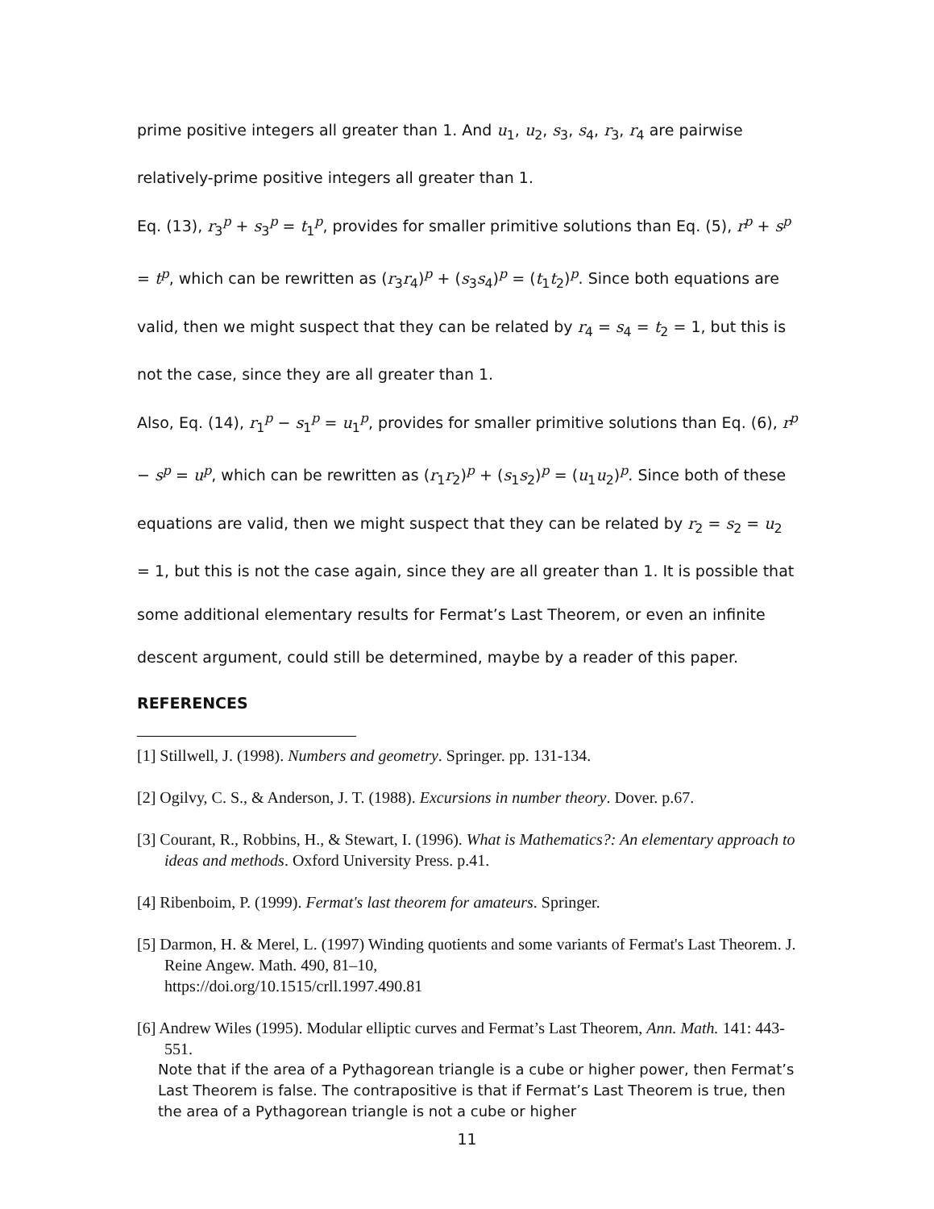prime positive integers all greater than 1. And u<sub>1</sub>, u<sub>2</sub>, s<sub>3</sub>, s<sub>4</sub>, r<sub>3</sub>, r<sub>4</sub> are pairwise relatively-prime positive integers all greater than 1.
Eq. (13), r<sub>3</sub><sup>p</sup> + s<sub>3</sub><sup>p</sup> = t<sub>1</sub><sup>p</sup>, provides for smaller primitive solutions than Eq. (5), r<sup>p</sup> + s<sup>p</sup> = t<sup>p</sup>, which can be rewritten as (r<sub>3</sub>r<sub>4</sub>)<sup>p</sup> + (s<sub>3</sub>s<sub>4</sub>)<sup>p</sup> = (t<sub>1</sub>t<sub>2</sub>)<sup>p</sup>. Since both equations are valid, then we might suspect that they can be related by r<sub>4</sub> = s<sub>4</sub> = t<sub>2</sub> = 1, but this is not the case, since they are all greater than 1.
Also, Eq. (14), r<sub>1</sub><sup>p</sup> − s<sub>1</sub><sup>p</sup> = u<sub>1</sub><sup>p</sup>, provides for smaller primitive solutions than Eq. (6), r<sup>p</sup> − s<sup>p</sup> = u<sup>p</sup>, which can be rewritten as (r<sub>1</sub>r<sub>2</sub>)<sup>p</sup> + (s<sub>1</sub>s<sub>2</sub>)<sup>p</sup> = (u<sub>1</sub>u<sub>2</sub>)<sup>p</sup>. Since both of these equations are valid, then we might suspect that they can be related by r<sub>2</sub> = s<sub>2</sub> = u<sub>2</sub> = 1, but this is not the case again, since they are all greater than 1. It is possible that some additional elementary results for Fermat’s Last Theorem, or even an infinite descent argument, could still be determined, maybe by a reader of this paper.
REFERENCES
[1] Stillwell, J. (1998). Numbers and geometry. Springer. pp. 131-134.
[2] Ogilvy, C. S., & Anderson, J. T. (1988). Excursions in number theory. Dover. p.67.
[3] Courant, R., Robbins, H., & Stewart, I. (1996). What is Mathematics?: An elementary approach to ideas and methods. Oxford University Press. p.41.
[4] Ribenboim, P. (1999). Fermat's last theorem for amateurs. Springer.
[5] Darmon, H. & Merel, L. (1997) Winding quotients and some variants of Fermat's Last Theorem. J. Reine Angew. Math. 490, 81–10,
https://doi.org/10.1515/crll.1997.490.81
[6] Andrew Wiles (1995). Modular elliptic curves and Fermat’s Last Theorem, Ann. Math. 141: 443-551.
Note that if the area of a Pythagorean triangle is a cube or higher power, then Fermat’s Last Theorem is false. The contrapositive is that if Fermat’s Last Theorem is true, then the area of a Pythagorean triangle is not a cube or higher
11